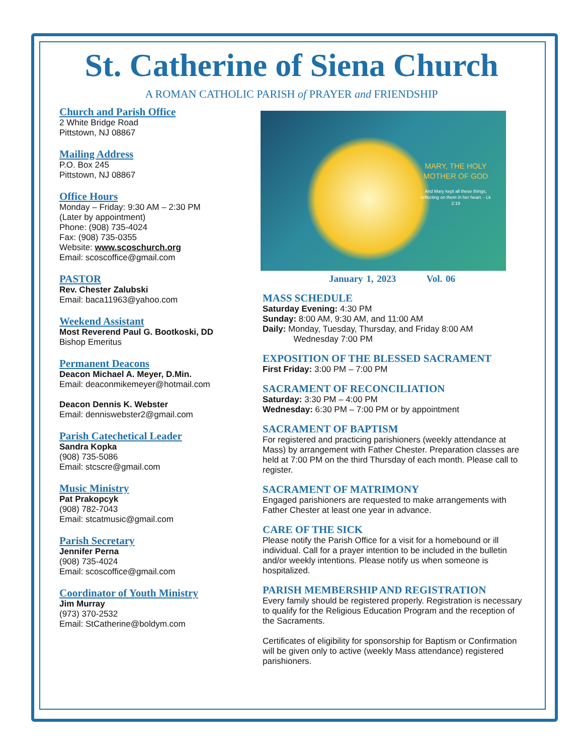St. Catherine of Siena Church
A ROMAN CATHOLIC PARISH of PRAYER and FRIENDSHIP
Church and Parish Office
2 White Bridge Road
Pittstown, NJ 08867
Mailing Address
P.O. Box 245
Pittstown, NJ 08867
Office Hours
Monday – Friday: 9:30 AM – 2:30 PM
(Later by appointment)
Phone: (908) 735-4024
Fax: (908) 735-0355
Website: www.scoschurch.org
Email: scoscoffice@gmail.com
PASTOR
Rev. Chester Zalubski
Email: baca11963@yahoo.com
Weekend Assistant
Most Reverend Paul G. Bootkoski, DD
Bishop Emeritus
Permanent Deacons
Deacon Michael A. Meyer, D.Min.
Email: deaconmikemeyer@hotmail.com
Deacon Dennis K. Webster
Email: denniswebster2@gmail.com
Parish Catechetical Leader
Sandra Kopka
(908) 735-5086
Email: stcscre@gmail.com
Music Ministry
Pat Prakopcyk
(908) 782-7043
Email: stcatmusic@gmail.com
Parish Secretary
Jennifer Perna
(908) 735-4024
Email: scoscoffice@gmail.com
Coordinator of Youth Ministry
Jim Murray
(973) 370-2532
Email: StCatherine@boldym.com
MARY, THE HOLY MOTHER OF GOD
And Mary kept all these things, reflecting on them in her heart. - Lk 2:19
January 1, 2023 Vol. 06
MASS SCHEDULE
Saturday Evening: 4:30 PM
Sunday: 8:00 AM, 9:30 AM, and 11:00 AM
Daily: Monday, Tuesday, Thursday, and Friday 8:00 AM
Wednesday 7:00 PM
EXPOSITION OF THE BLESSED SACRAMENT
First Friday: 3:00 PM – 7:00 PM
SACRAMENT OF RECONCILIATION
Saturday: 3:30 PM – 4:00 PM
Wednesday: 6:30 PM – 7:00 PM or by appointment
SACRAMENT OF BAPTISM
For registered and practicing parishioners (weekly attendance at Mass) by arrangement with Father Chester. Preparation classes are held at 7:00 PM on the third Thursday of each month. Please call to register.
SACRAMENT OF MATRIMONY
Engaged parishioners are requested to make arrangements with Father Chester at least one year in advance.
CARE OF THE SICK
Please notify the Parish Office for a visit for a homebound or ill individual. Call for a prayer intention to be included in the bulletin and/or weekly intentions. Please notify us when someone is hospitalized.
PARISH MEMBERSHIP AND REGISTRATION
Every family should be registered properly. Registration is necessary to qualify for the Religious Education Program and the reception of the Sacraments.
Certificates of eligibility for sponsorship for Baptism or Confirmation will be given only to active (weekly Mass attendance) registered parishioners.